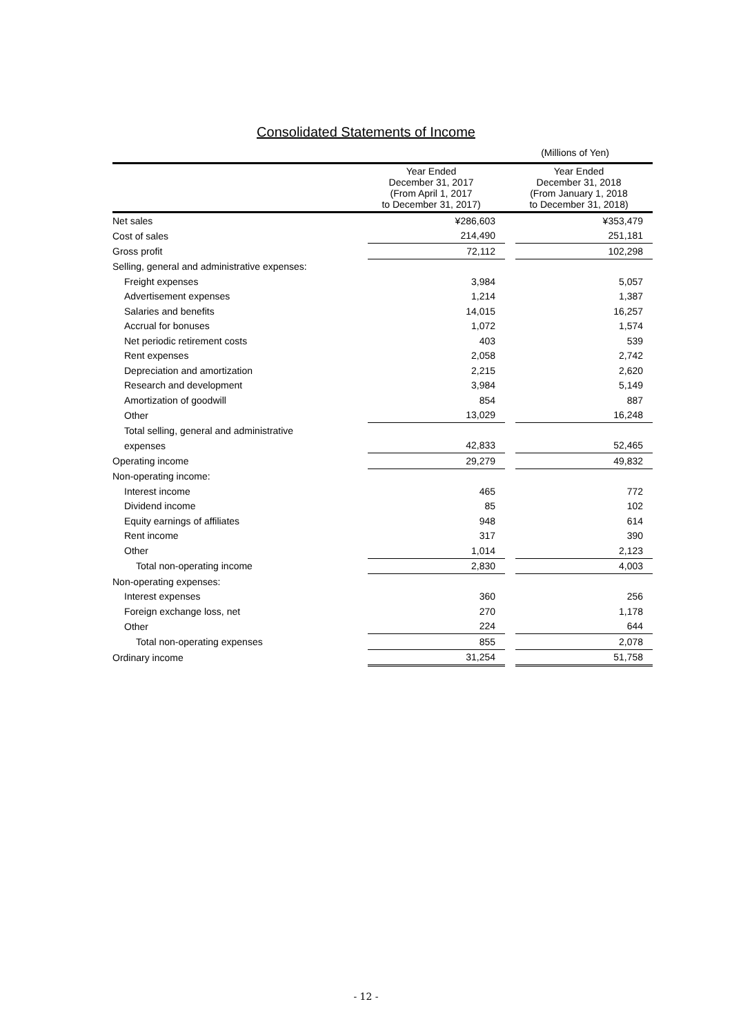Consolidated Statements of Income
(Millions of Yen)
| | Year Ended December 31, 2017 (From April 1, 2017 to December 31, 2017) | | Year Ended December 31, 2018 (From January 1, 2018 to December 31, 2018) | |
| --- | --- | --- | --- | --- |
| Net sales | | ¥286,603 | | ¥353,479 |
| Cost of sales | | 214,490 | | 251,181 |
| Gross profit | | 72,112 | | 102,298 |
| Selling, general and administrative expenses: | | | | |
| Freight expenses | | 3,984 | | 5,057 |
| Advertisement expenses | | 1,214 | | 1,387 |
| Salaries and benefits | | 14,015 | | 16,257 |
| Accrual for bonuses | | 1,072 | | 1,574 |
| Net periodic retirement costs | | 403 | | 539 |
| Rent expenses | | 2,058 | | 2,742 |
| Depreciation and amortization | | 2,215 | | 2,620 |
| Research and development | | 3,984 | | 5,149 |
| Amortization of goodwill | | 854 | | 887 |
| Other | | 13,029 | | 16,248 |
| Total selling, general and administrative | | | | |
| expenses | | 42,833 | | 52,465 |
| Operating income | | 29,279 | | 49,832 |
| Non-operating income: | | | | |
| Interest income | | 465 | | 772 |
| Dividend income | | 85 | | 102 |
| Equity earnings of affiliates | | 948 | | 614 |
| Rent income | | 317 | | 390 |
| Other | | 1,014 | | 2,123 |
| Total non-operating income | | 2,830 | | 4,003 |
| Non-operating expenses: | | | | |
| Interest expenses | | 360 | | 256 |
| Foreign exchange loss, net | | 270 | | 1,178 |
| Other | | 224 | | 644 |
| Total non-operating expenses | | 855 | | 2,078 |
| Ordinary income | | 31,254 | | 51,758 |
- 12 -